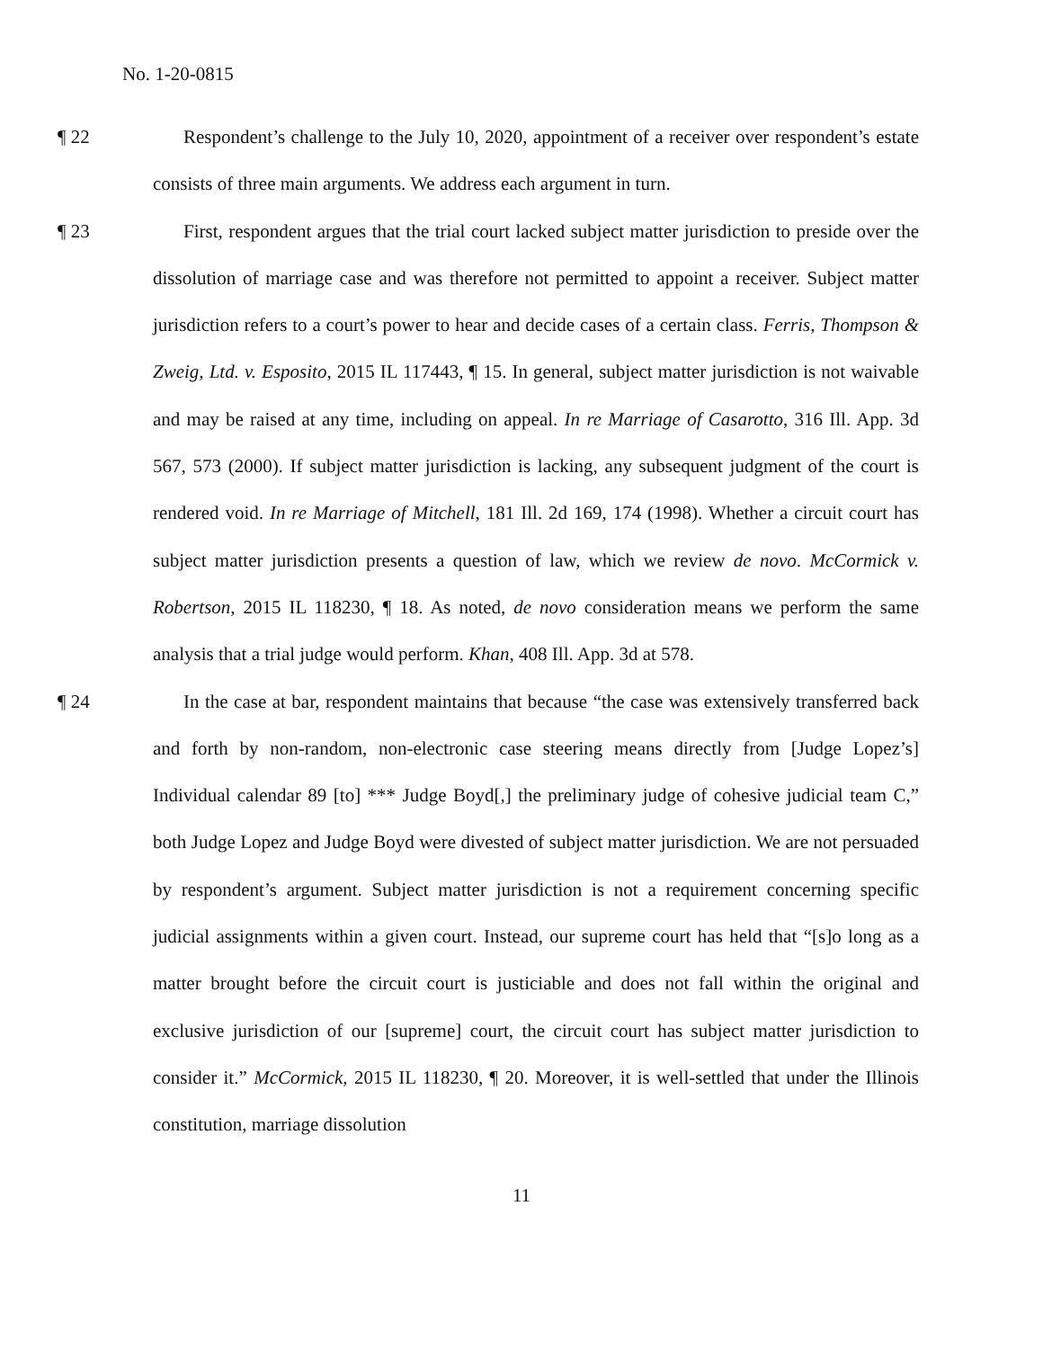No. 1-20-0815
¶ 22
Respondent’s challenge to the July 10, 2020, appointment of a receiver over respondent’s estate consists of three main arguments. We address each argument in turn.
¶ 23
First, respondent argues that the trial court lacked subject matter jurisdiction to preside over the dissolution of marriage case and was therefore not permitted to appoint a receiver. Subject matter jurisdiction refers to a court’s power to hear and decide cases of a certain class. Ferris, Thompson & Zweig, Ltd. v. Esposito, 2015 IL 117443, ¶ 15. In general, subject matter jurisdiction is not waivable and may be raised at any time, including on appeal. In re Marriage of Casarotto, 316 Ill. App. 3d 567, 573 (2000). If subject matter jurisdiction is lacking, any subsequent judgment of the court is rendered void. In re Marriage of Mitchell, 181 Ill. 2d 169, 174 (1998). Whether a circuit court has subject matter jurisdiction presents a question of law, which we review de novo. McCormick v. Robertson, 2015 IL 118230, ¶ 18. As noted, de novo consideration means we perform the same analysis that a trial judge would perform. Khan, 408 Ill. App. 3d at 578.
¶ 24
In the case at bar, respondent maintains that because “the case was extensively transferred back and forth by non-random, non-electronic case steering means directly from [Judge Lopez’s] Individual calendar 89 [to] *** Judge Boyd[,] the preliminary judge of cohesive judicial team C,” both Judge Lopez and Judge Boyd were divested of subject matter jurisdiction. We are not persuaded by respondent’s argument. Subject matter jurisdiction is not a requirement concerning specific judicial assignments within a given court. Instead, our supreme court has held that “[s]o long as a matter brought before the circuit court is justiciable and does not fall within the original and exclusive jurisdiction of our [supreme] court, the circuit court has subject matter jurisdiction to consider it.” McCormick, 2015 IL 118230, ¶ 20. Moreover, it is well-settled that under the Illinois constitution, marriage dissolution
11